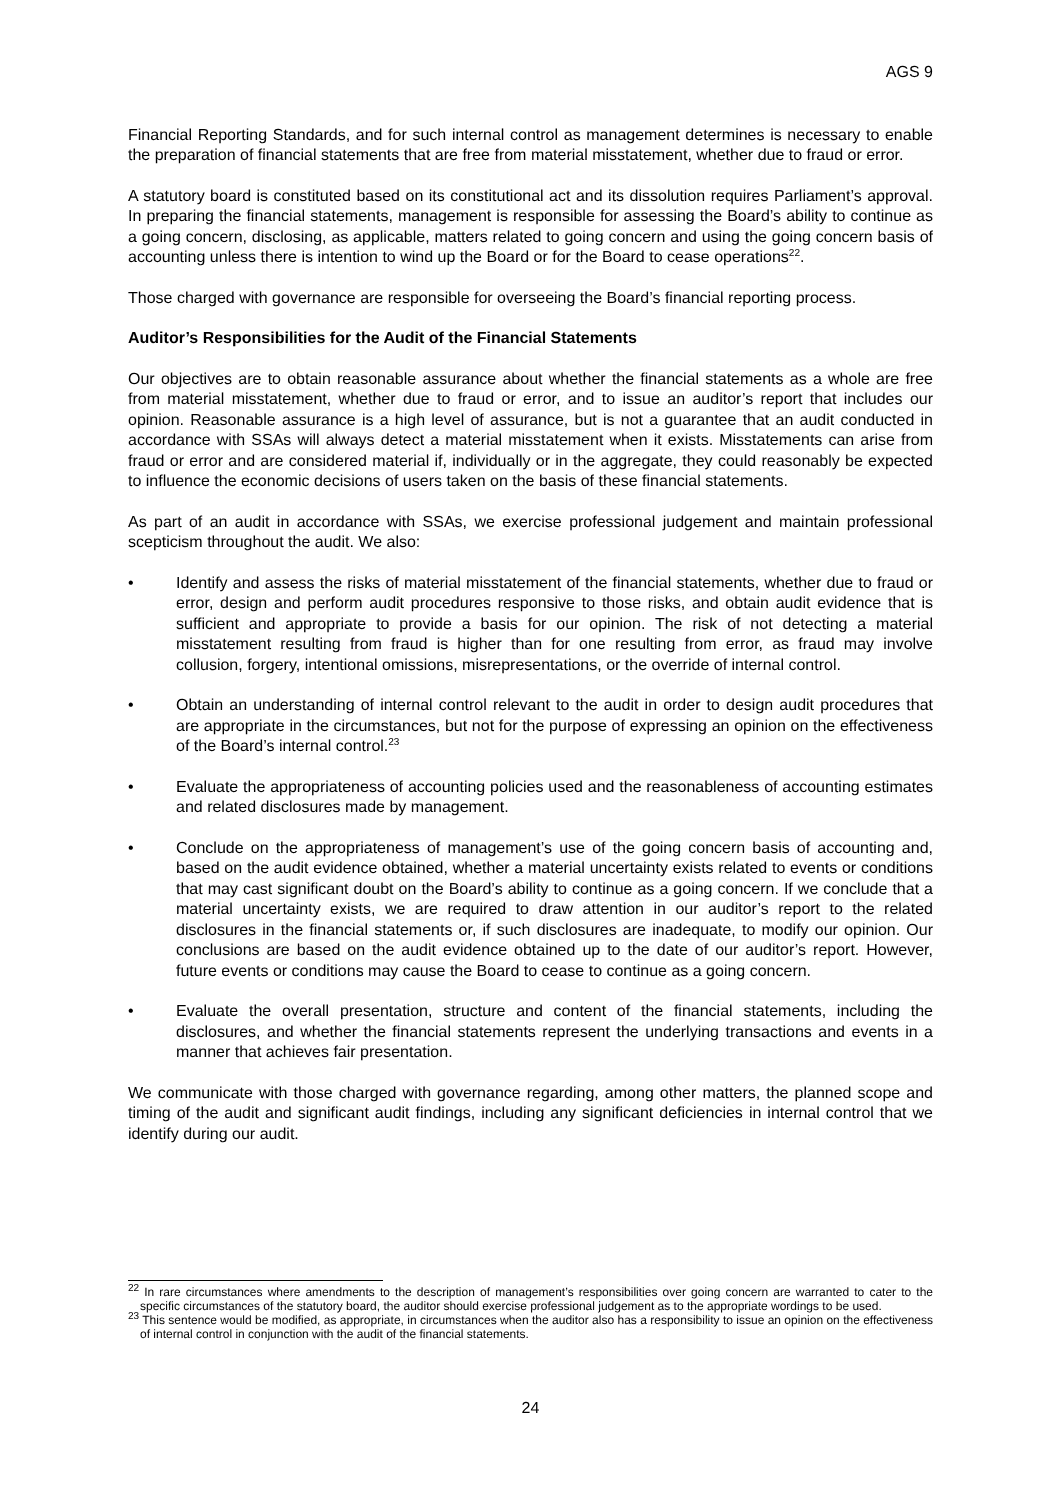AGS 9
Financial Reporting Standards, and for such internal control as management determines is necessary to enable the preparation of financial statements that are free from material misstatement, whether due to fraud or error.
A statutory board is constituted based on its constitutional act and its dissolution requires Parliament’s approval. In preparing the financial statements, management is responsible for assessing the Board’s ability to continue as a going concern, disclosing, as applicable, matters related to going concern and using the going concern basis of accounting unless there is intention to wind up the Board or for the Board to cease operations<sup>22</sup>.
Those charged with governance are responsible for overseeing the Board’s financial reporting process.
Auditor’s Responsibilities for the Audit of the Financial Statements
Our objectives are to obtain reasonable assurance about whether the financial statements as a whole are free from material misstatement, whether due to fraud or error, and to issue an auditor’s report that includes our opinion. Reasonable assurance is a high level of assurance, but is not a guarantee that an audit conducted in accordance with SSAs will always detect a material misstatement when it exists. Misstatements can arise from fraud or error and are considered material if, individually or in the aggregate, they could reasonably be expected to influence the economic decisions of users taken on the basis of these financial statements.
As part of an audit in accordance with SSAs, we exercise professional judgement and maintain professional scepticism throughout the audit. We also:
• Identify and assess the risks of material misstatement of the financial statements, whether due to fraud or error, design and perform audit procedures responsive to those risks, and obtain audit evidence that is sufficient and appropriate to provide a basis for our opinion. The risk of not detecting a material misstatement resulting from fraud is higher than for one resulting from error, as fraud may involve collusion, forgery, intentional omissions, misrepresentations, or the override of internal control.
• Obtain an understanding of internal control relevant to the audit in order to design audit procedures that are appropriate in the circumstances, but not for the purpose of expressing an opinion on the effectiveness of the Board’s internal control.<sup>23</sup>
• Evaluate the appropriateness of accounting policies used and the reasonableness of accounting estimates and related disclosures made by management.
• Conclude on the appropriateness of management’s use of the going concern basis of accounting and, based on the audit evidence obtained, whether a material uncertainty exists related to events or conditions that may cast significant doubt on the Board’s ability to continue as a going concern. If we conclude that a material uncertainty exists, we are required to draw attention in our auditor’s report to the related disclosures in the financial statements or, if such disclosures are inadequate, to modify our opinion. Our conclusions are based on the audit evidence obtained up to the date of our auditor’s report. However, future events or conditions may cause the Board to cease to continue as a going concern.
• Evaluate the overall presentation, structure and content of the financial statements, including the disclosures, and whether the financial statements represent the underlying transactions and events in a manner that achieves fair presentation.
We communicate with those charged with governance regarding, among other matters, the planned scope and timing of the audit and significant audit findings, including any significant deficiencies in internal control that we identify during our audit.
<sup>22</sup> In rare circumstances where amendments to the description of management’s responsibilities over going concern are warranted to cater to the specific circumstances of the statutory board, the auditor should exercise professional judgement as to the appropriate wordings to be used.
<sup>23</sup> This sentence would be modified, as appropriate, in circumstances when the auditor also has a responsibility to issue an opinion on the effectiveness of internal control in conjunction with the audit of the financial statements.
24